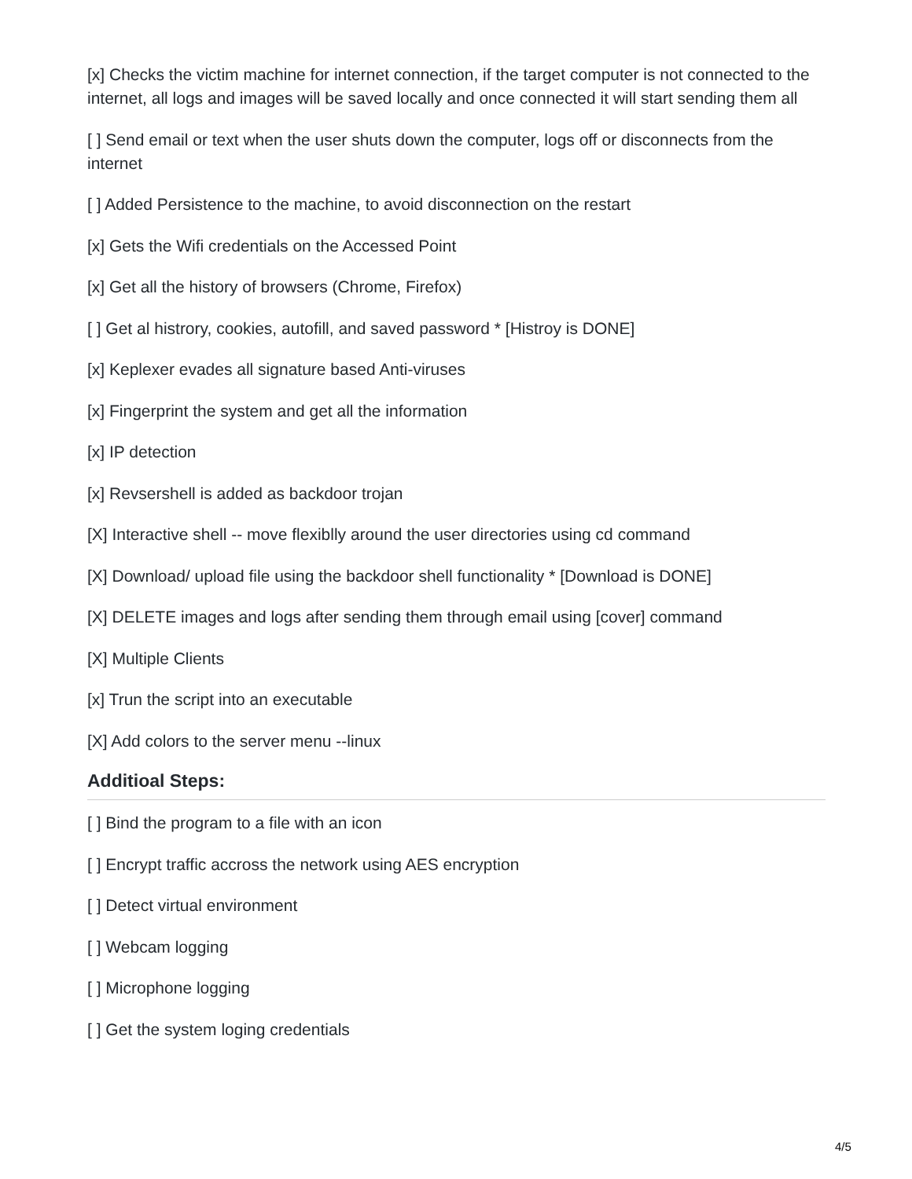[x] Checks the victim machine for internet connection, if the target computer is not connected to the internet, all logs and images will be saved locally and once connected it will start sending them all
[ ] Send email or text when the user shuts down the computer, logs off or disconnects from the internet
[ ] Added Persistence to the machine, to avoid disconnection on the restart
[x] Gets the Wifi credentials on the Accessed Point
[x] Get all the history of browsers (Chrome, Firefox)
[ ] Get al histrory, cookies, autofill, and saved password * [Histroy is DONE]
[x] Keplexer evades all signature based Anti-viruses
[x] Fingerprint the system and get all the information
[x] IP detection
[x] Revsershell is added as backdoor trojan
[X] Interactive shell -- move flexiblly around the user directories using cd command
[X] Download/ upload file using the backdoor shell functionality * [Download is DONE]
[X] DELETE images and logs after sending them through email using [cover] command
[X] Multiple Clients
[x] Trun the script into an executable
[X] Add colors to the server menu --linux
Additioal Steps:
[ ] Bind the program to a file with an icon
[ ] Encrypt traffic accross the network using AES encryption
[ ] Detect virtual environment
[ ] Webcam logging
[ ] Microphone logging
[ ] Get the system loging credentials
4/5